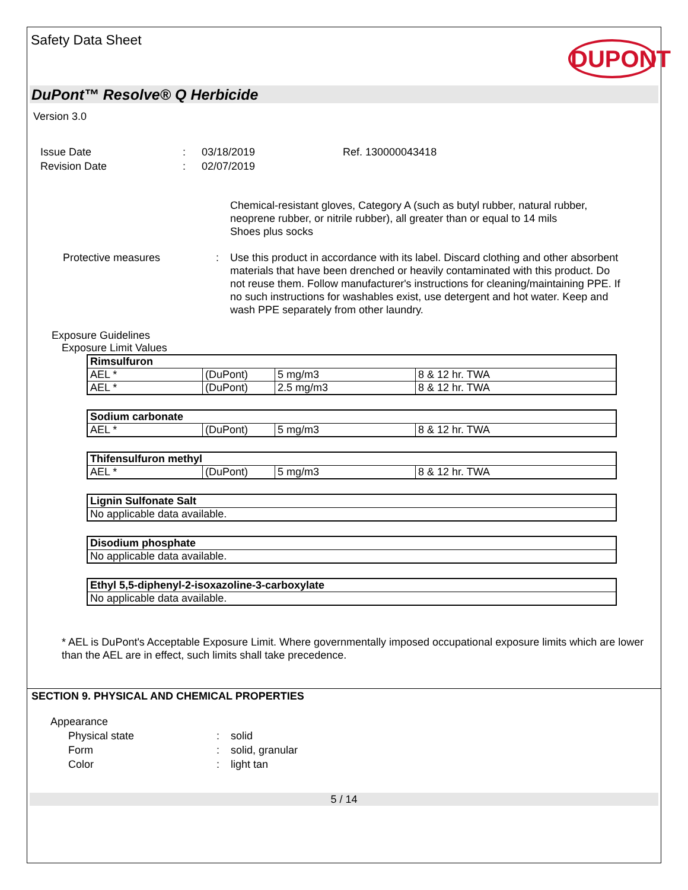Safety Data Sheet
DUPONT
DuPont™ Resolve® Q Herbicide
Version 3.0
| Issue Date | : | 03/18/2019 | Ref. 130000043418 |
| Revision Date | : | 02/07/2019 | |
| | | Chemical-resistant gloves, Category A (such as butyl rubber, natural rubber, neoprene rubber, or nitrile rubber), all greater than or equal to 14 mils Shoes plus socks |
| Protective measures | : | Use this product in accordance with its label. Discard clothing and other absorbent materials that have been drenched or heavily contaminated with this product. Do not reuse them. Follow manufacturer's instructions for cleaning/maintaining PPE. If no such instructions for washables exist, use detergent and hot water. Keep and wash PPE separately from other laundry. |
Exposure Guidelines
Exposure Limit Values
| Rimsulfuron | | | |
| --- | --- | --- | --- |
| AEL * | (DuPont) | 5 mg/m3 | 8 & 12 hr. TWA |
| AEL * | (DuPont) | 2.5 mg/m3 | 8 & 12 hr. TWA |
| Sodium carbonate | | | |
| --- | --- | --- | --- |
| AEL * | (DuPont) | 5 mg/m3 | 8 & 12 hr. TWA |
| Thifensulfuron methyl | | | |
| --- | --- | --- | --- |
| AEL * | (DuPont) | 5 mg/m3 | 8 & 12 hr. TWA |
| Lignin Sulfonate Salt |
| --- |
| No applicable data available. |
| Disodium phosphate |
| --- |
| No applicable data available. |
| Ethyl 5,5-diphenyl-2-isoxazoline-3-carboxylate |
| --- |
| No applicable data available. |
* AEL is DuPont's Acceptable Exposure Limit. Where governmentally imposed occupational exposure limits which are lower than the AEL are in effect, such limits shall take precedence.
SECTION 9. PHYSICAL AND CHEMICAL PROPERTIES
Appearance
| Physical state | : | solid |
| Form | : | solid, granular |
| Color | : | light tan |
5 / 14